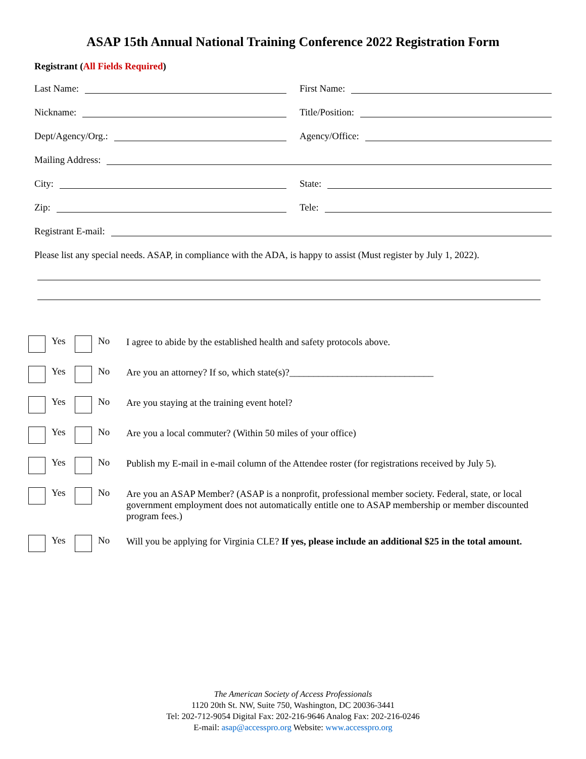ASAP 15th Annual National Training Conference 2022 Registration Form
Registrant (All Fields Required)
Last Name: First Name:
Nickname: Title/Position:
Dept/Agency/Org.: Agency/Office:
Mailing Address:
City: State:
Zip: Tele:
Registrant E-mail:
Please list any special needs. ASAP, in compliance with the ADA, is happy to assist (Must register by July 1, 2022).
Yes No I agree to abide by the established health and safety protocols above.
Yes No Are you an attorney? If so, which state(s)?______________________________
Yes No Are you staying at the training event hotel?
Yes No Are you a local commuter? (Within 50 miles of your office)
Yes No Publish my E-mail in e-mail column of the Attendee roster (for registrations received by July 5).
Yes No Are you an ASAP Member? (ASAP is a nonprofit, professional member society. Federal, state, or local government employment does not automatically entitle one to ASAP membership or member discounted program fees.)
Yes No Will you be applying for Virginia CLE? If yes, please include an additional $25 in the total amount.
The American Society of Access Professionals
1120 20th St. NW, Suite 750, Washington, DC 20036-3441
Tel: 202-712-9054 Digital Fax: 202-216-9646 Analog Fax: 202-216-0246
E-mail: asap@accesspro.org Website: www.accesspro.org